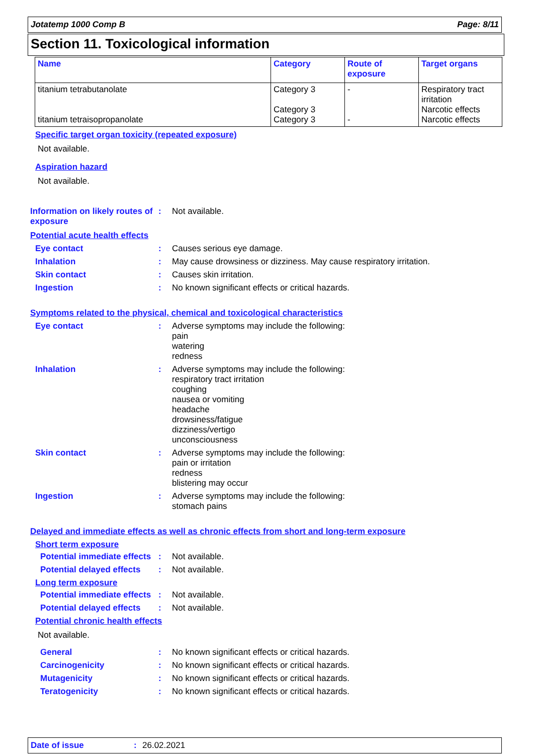Jotatemp 1000 Comp B Page: 8/11
Section 11. Toxicological information
| Name | Category | Route of exposure | Target organs |
| --- | --- | --- | --- |
| titanium tetrabutanolate titanium tetraisopropanolate | Category 3 Category 3 Category 3 | - - | Respiratory tract irritation Narcotic effects Narcotic effects |
Specific target organ toxicity (repeated exposure)
Not available.
Aspiration hazard
Not available.
Information on likely routes of exposure
: Not available.
Potential acute health effects
Eye contact : Causes serious eye damage.
Inhalation : May cause drowsiness or dizziness. May cause respiratory irritation.
Skin contact : Causes skin irritation.
Ingestion : No known significant effects or critical hazards.
Symptoms related to the physical, chemical and toxicological characteristics
Eye contact : Adverse symptoms may include the following:
pain
watering
redness
Inhalation : Adverse symptoms may include the following:
respiratory tract irritation
coughing
nausea or vomiting
headache
drowsiness/fatigue
dizziness/vertigo
unconsciousness
Skin contact : Adverse symptoms may include the following:
pain or irritation
redness
blistering may occur
Ingestion : Adverse symptoms may include the following:
stomach pains
Delayed and immediate effects as well as chronic effects from short and long-term exposure
Short term exposure
Potential immediate effects
: Not available.
Potential delayed effects
: Not available.
Long term exposure
Potential immediate effects
: Not available.
Potential delayed effects
: Not available.
Potential chronic health effects
Not available.
General : No known significant effects or critical hazards.
Carcinogenicity : No known significant effects or critical hazards.
Mutagenicity : No known significant effects or critical hazards.
Teratogenicity : No known significant effects or critical hazards.
Date of issue: 26.02.2021